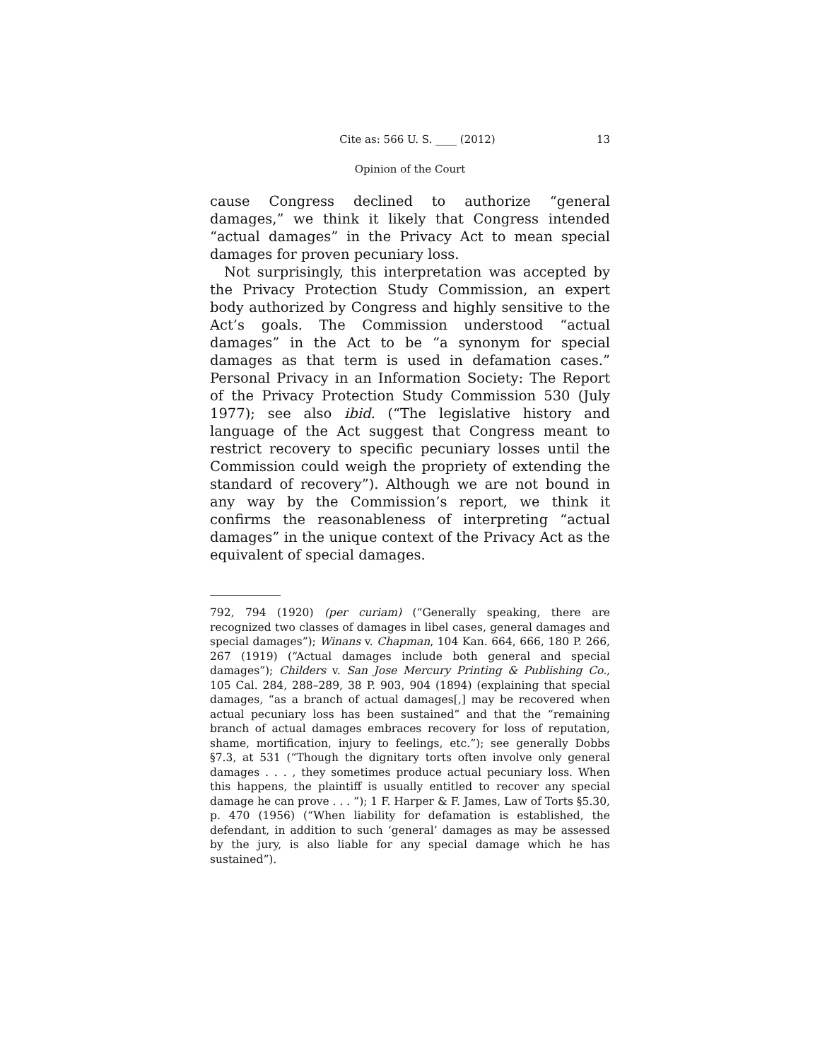Cite as: 566 U. S. ____ (2012) 13
Opinion of the Court
cause Congress declined to authorize “general damages,” we think it likely that Congress intended “actual damages” in the Privacy Act to mean special damages for proven pecuniary loss.
Not surprisingly, this interpretation was accepted by the Privacy Protection Study Commission, an expert body authorized by Congress and highly sensitive to the Act’s goals. The Commission understood “actual damages” in the Act to be “a synonym for special damages as that term is used in defamation cases.” Personal Privacy in an Information Society: The Report of the Privacy Protection Study Commission 530 (July 1977); see also ibid. (“The legislative history and language of the Act suggest that Congress meant to restrict recovery to specific pecuniary losses until the Commission could weigh the propriety of extending the standard of recovery”). Although we are not bound in any way by the Commission’s report, we think it confirms the reasonableness of interpreting “actual damages” in the unique context of the Privacy Act as the equivalent of special damages.
792, 794 (1920) (per curiam) (“Generally speaking, there are recognized two classes of damages in libel cases, general damages and special damages”); Winans v. Chapman, 104 Kan. 664, 666, 180 P. 266, 267 (1919) (“Actual damages include both general and special damages”); Childers v. San Jose Mercury Printing & Publishing Co., 105 Cal. 284, 288–289, 38 P. 903, 904 (1894) (explaining that special damages, “as a branch of actual damages[,] may be recovered when actual pecuniary loss has been sustained” and that the “remaining branch of actual damages embraces recovery for loss of reputation, shame, mortification, injury to feelings, etc.”); see generally Dobbs §7.3, at 531 (“Though the dignitary torts often involve only general damages . . . , they sometimes produce actual pecuniary loss. When this happens, the plaintiff is usually entitled to recover any special damage he can prove . . . ”); 1 F. Harper & F. James, Law of Torts §5.30, p. 470 (1956) (“When liability for defamation is established, the defendant, in addition to such ‘general’ damages as may be assessed by the jury, is also liable for any special damage which he has sustained”).